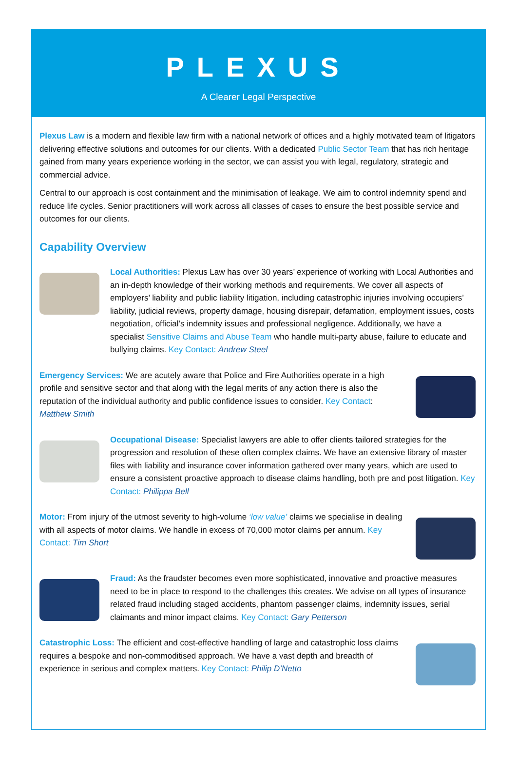PLEXUS
A Clearer Legal Perspective
Plexus Law is a modern and flexible law firm with a national network of offices and a highly motivated team of litigators delivering effective solutions and outcomes for our clients. With a dedicated Public Sector Team that has rich heritage gained from many years experience working in the sector, we can assist you with legal, regulatory, strategic and commercial advice.
Central to our approach is cost containment and the minimisation of leakage. We aim to control indemnity spend and reduce life cycles. Senior practitioners will work across all classes of cases to ensure the best possible service and outcomes for our clients.
Capability Overview
Local Authorities: Plexus Law has over 30 years’ experience of working with Local Authorities and an in-depth knowledge of their working methods and requirements. We cover all aspects of employers’ liability and public liability litigation, including catastrophic injuries involving occupiers’ liability, judicial reviews, property damage, housing disrepair, defamation, employment issues, costs negotiation, official’s indemnity issues and professional negligence. Additionally, we have a specialist Sensitive Claims and Abuse Team who handle multi-party abuse, failure to educate and bullying claims. Key Contact: Andrew Steel
Emergency Services: We are acutely aware that Police and Fire Authorities operate in a high profile and sensitive sector and that along with the legal merits of any action there is also the reputation of the individual authority and public confidence issues to consider. Key Contact: Matthew Smith
Occupational Disease: Specialist lawyers are able to offer clients tailored strategies for the progression and resolution of these often complex claims. We have an extensive library of master files with liability and insurance cover information gathered over many years, which are used to ensure a consistent proactive approach to disease claims handling, both pre and post litigation. Key Contact: Philippa Bell
Motor: From injury of the utmost severity to high-volume ‘low value’ claims we specialise in dealing with all aspects of motor claims. We handle in excess of 70,000 motor claims per annum. Key Contact: Tim Short
Fraud: As the fraudster becomes even more sophisticated, innovative and proactive measures need to be in place to respond to the challenges this creates. We advise on all types of insurance related fraud including staged accidents, phantom passenger claims, indemnity issues, serial claimants and minor impact claims. Key Contact: Gary Petterson
Catastrophic Loss: The efficient and cost-effective handling of large and catastrophic loss claims requires a bespoke and non-commoditised approach. We have a vast depth and breadth of experience in serious and complex matters. Key Contact: Philip D’Netto